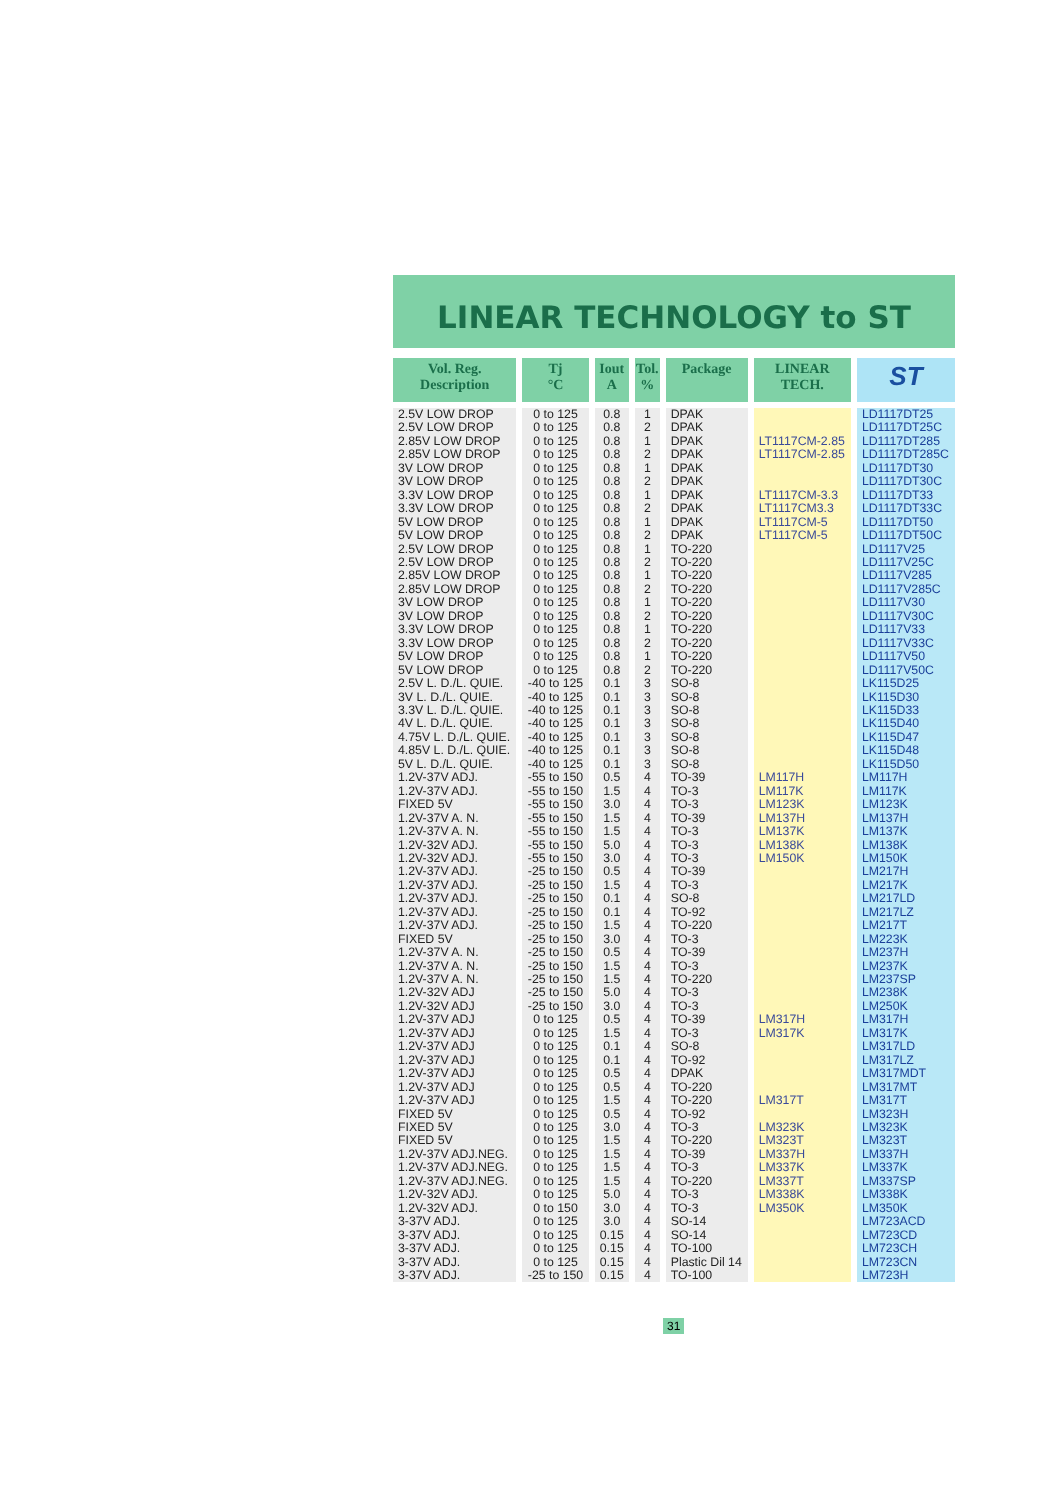LINEAR TECHNOLOGY to ST
| Vol. Reg. Description | Tj °C | Iout A | Tol. % | Package | LINEAR TECH. | ST |
| --- | --- | --- | --- | --- | --- | --- |
| 2.5V LOW DROP | 0 to 125 | 0.8 | 1 | DPAK | | LD1117DT25 |
| 2.5V LOW DROP | 0 to 125 | 0.8 | 2 | DPAK | | LD1117DT25C |
| 2.85V LOW DROP | 0 to 125 | 0.8 | 1 | DPAK | LT1117CM-2.85 | LD1117DT285 |
| 2.85V LOW DROP | 0 to 125 | 0.8 | 2 | DPAK | LT1117CM-2.85 | LD1117DT285C |
| 3V LOW DROP | 0 to 125 | 0.8 | 1 | DPAK | | LD1117DT30 |
| 3V LOW DROP | 0 to 125 | 0.8 | 2 | DPAK | | LD1117DT30C |
| 3.3V LOW DROP | 0 to 125 | 0.8 | 1 | DPAK | LT1117CM-3.3 | LD1117DT33 |
| 3.3V LOW DROP | 0 to 125 | 0.8 | 2 | DPAK | LT1117CM3.3 | LD1117DT33C |
| 5V LOW DROP | 0 to 125 | 0.8 | 1 | DPAK | LT1117CM-5 | LD1117DT50 |
| 5V LOW DROP | 0 to 125 | 0.8 | 2 | DPAK | LT1117CM-5 | LD1117DT50C |
| 2.5V LOW DROP | 0 to 125 | 0.8 | 1 | TO-220 | | LD1117V25 |
| 2.5V LOW DROP | 0 to 125 | 0.8 | 2 | TO-220 | | LD1117V25C |
| 2.85V LOW DROP | 0 to 125 | 0.8 | 1 | TO-220 | | LD1117V285 |
| 2.85V LOW DROP | 0 to 125 | 0.8 | 2 | TO-220 | | LD1117V285C |
| 3V LOW DROP | 0 to 125 | 0.8 | 1 | TO-220 | | LD1117V30 |
| 3V LOW DROP | 0 to 125 | 0.8 | 2 | TO-220 | | LD1117V30C |
| 3.3V LOW DROP | 0 to 125 | 0.8 | 1 | TO-220 | | LD1117V33 |
| 3.3V LOW DROP | 0 to 125 | 0.8 | 2 | TO-220 | | LD1117V33C |
| 5V LOW DROP | 0 to 125 | 0.8 | 1 | TO-220 | | LD1117V50 |
| 5V LOW DROP | 0 to 125 | 0.8 | 2 | TO-220 | | LD1117V50C |
| 2.5V L. D./L. QUIE. | -40 to 125 | 0.1 | 3 | SO-8 | | LK115D25 |
| 3V L. D./L. QUIE. | -40 to 125 | 0.1 | 3 | SO-8 | | LK115D30 |
| 3.3V L. D./L. QUIE. | -40 to 125 | 0.1 | 3 | SO-8 | | LK115D33 |
| 4V L. D./L. QUIE. | -40 to 125 | 0.1 | 3 | SO-8 | | LK115D40 |
| 4.75V L. D./L. QUIE. | -40 to 125 | 0.1 | 3 | SO-8 | | LK115D47 |
| 4.85V L. D./L. QUIE. | -40 to 125 | 0.1 | 3 | SO-8 | | LK115D48 |
| 5V L. D./L. QUIE. | -40 to 125 | 0.1 | 3 | SO-8 | | LK115D50 |
| 1.2V-37V ADJ. | -55 to 150 | 0.5 | 4 | TO-39 | LM117H | LM117H |
| 1.2V-37V ADJ. | -55 to 150 | 1.5 | 4 | TO-3 | LM117K | LM117K |
| FIXED 5V | -55 to 150 | 3.0 | 4 | TO-3 | LM123K | LM123K |
| 1.2V-37V A. N. | -55 to 150 | 1.5 | 4 | TO-39 | LM137H | LM137H |
| 1.2V-37V A. N. | -55 to 150 | 1.5 | 4 | TO-3 | LM137K | LM137K |
| 1.2V-32V ADJ. | -55 to 150 | 5.0 | 4 | TO-3 | LM138K | LM138K |
| 1.2V-32V ADJ. | -55 to 150 | 3.0 | 4 | TO-3 | LM150K | LM150K |
| 1.2V-37V ADJ. | -25 to 150 | 0.5 | 4 | TO-39 | | LM217H |
| 1.2V-37V ADJ. | -25 to 150 | 1.5 | 4 | TO-3 | | LM217K |
| 1.2V-37V ADJ. | -25 to 150 | 0.1 | 4 | SO-8 | | LM217LD |
| 1.2V-37V ADJ. | -25 to 150 | 0.1 | 4 | TO-92 | | LM217LZ |
| 1.2V-37V ADJ. | -25 to 150 | 1.5 | 4 | TO-220 | | LM217T |
| FIXED 5V | -25 to 150 | 3.0 | 4 | TO-3 | | LM223K |
| 1.2V-37V A. N. | -25 to 150 | 0.5 | 4 | TO-39 | | LM237H |
| 1.2V-37V A. N. | -25 to 150 | 1.5 | 4 | TO-3 | | LM237K |
| 1.2V-37V A. N. | -25 to 150 | 1.5 | 4 | TO-220 | | LM237SP |
| 1.2V-32V ADJ | -25 to 150 | 5.0 | 4 | TO-3 | | LM238K |
| 1.2V-32V ADJ | -25 to 150 | 3.0 | 4 | TO-3 | | LM250K |
| 1.2V-37V ADJ | 0 to 125 | 0.5 | 4 | TO-39 | LM317H | LM317H |
| 1.2V-37V ADJ | 0 to 125 | 1.5 | 4 | TO-3 | LM317K | LM317K |
| 1.2V-37V ADJ | 0 to 125 | 0.1 | 4 | SO-8 | | LM317LD |
| 1.2V-37V ADJ | 0 to 125 | 0.1 | 4 | TO-92 | | LM317LZ |
| 1.2V-37V ADJ | 0 to 125 | 0.5 | 4 | DPAK | | LM317MDT |
| 1.2V-37V ADJ | 0 to 125 | 0.5 | 4 | TO-220 | | LM317MT |
| 1.2V-37V ADJ | 0 to 125 | 1.5 | 4 | TO-220 | LM317T | LM317T |
| FIXED 5V | 0 to 125 | 0.5 | 4 | TO-92 | | LM323H |
| FIXED 5V | 0 to 125 | 3.0 | 4 | TO-3 | LM323K | LM323K |
| FIXED 5V | 0 to 125 | 1.5 | 4 | TO-220 | LM323T | LM323T |
| 1.2V-37V ADJ.NEG. | 0 to 125 | 1.5 | 4 | TO-39 | LM337H | LM337H |
| 1.2V-37V ADJ.NEG. | 0 to 125 | 1.5 | 4 | TO-3 | LM337K | LM337K |
| 1.2V-37V ADJ.NEG. | 0 to 125 | 1.5 | 4 | TO-220 | LM337T | LM337SP |
| 1.2V-32V ADJ. | 0 to 125 | 5.0 | 4 | TO-3 | LM338K | LM338K |
| 1.2V-32V ADJ. | 0 to 150 | 3.0 | 4 | TO-3 | LM350K | LM350K |
| 3-37V ADJ. | 0 to 125 | 3.0 | 4 | SO-14 | | LM723ACD |
| 3-37V ADJ. | 0 to 125 | 0.15 | 4 | SO-14 | | LM723CD |
| 3-37V ADJ. | 0 to 125 | 0.15 | 4 | TO-100 | | LM723CH |
| 3-37V ADJ. | 0 to 125 | 0.15 | 4 | Plastic Dil 14 | | LM723CN |
| 3-37V ADJ. | -25 to 150 | 0.15 | 4 | TO-100 | | LM723H |
31